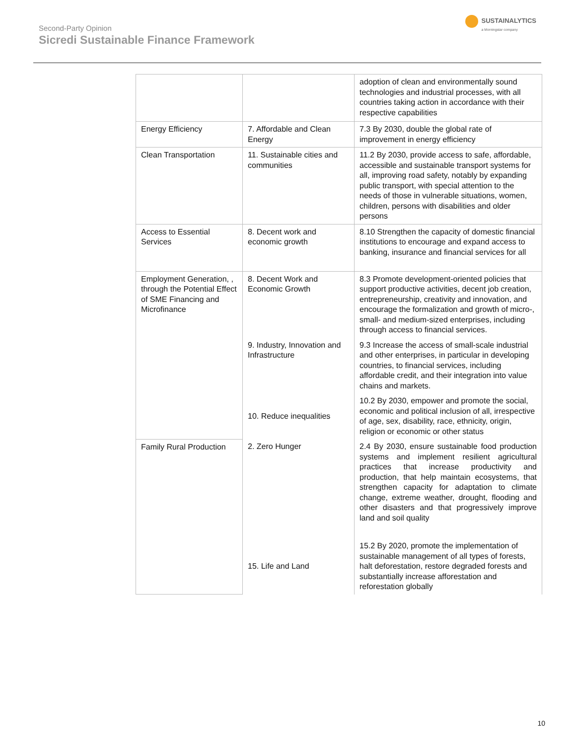Second-Party Opinion
Sicredi Sustainable Finance Framework
SUSTAINALYTICS
a Morningstar company
| | | adoption of clean and environmentally sound technologies and industrial processes, with all countries taking action in accordance with their respective capabilities |
| Energy Efficiency | 7. Affordable and Clean Energy | 7.3 By 2030, double the global rate of improvement in energy efficiency |
| Clean Transportation | 11. Sustainable cities and communities | 11.2 By 2030, provide access to safe, affordable, accessible and sustainable transport systems for all, improving road safety, notably by expanding public transport, with special attention to the needs of those in vulnerable situations, women, children, persons with disabilities and older persons |
| Access to Essential Services | 8. Decent work and economic growth | 8.10 Strengthen the capacity of domestic financial institutions to encourage and expand access to banking, insurance and financial services for all |
| Employment Generation, , through the Potential Effect of SME Financing and Microfinance | 8. Decent Work and Economic Growth | 8.3 Promote development-oriented policies that support productive activities, decent job creation, entrepreneurship, creativity and innovation, and encourage the formalization and growth of micro-, small- and medium-sized enterprises, including through access to financial services. |
| | 9. Industry, Innovation and Infrastructure | 9.3 Increase the access of small-scale industrial and other enterprises, in particular in developing countries, to financial services, including affordable credit, and their integration into value chains and markets. |
| | 10. Reduce inequalities | 10.2 By 2030, empower and promote the social, economic and political inclusion of all, irrespective of age, sex, disability, race, ethnicity, origin, religion or economic or other status |
| Family Rural Production | 2. Zero Hunger | 2.4 By 2030, ensure sustainable food production systems and implement resilient agricultural practices that increase productivity and production, that help maintain ecosystems, that strengthen capacity for adaptation to climate change, extreme weather, drought, flooding and other disasters and that progressively improve land and soil quality |
| | 15. Life and Land | 15.2 By 2020, promote the implementation of sustainable management of all types of forests, halt deforestation, restore degraded forests and substantially increase afforestation and reforestation globally |
10